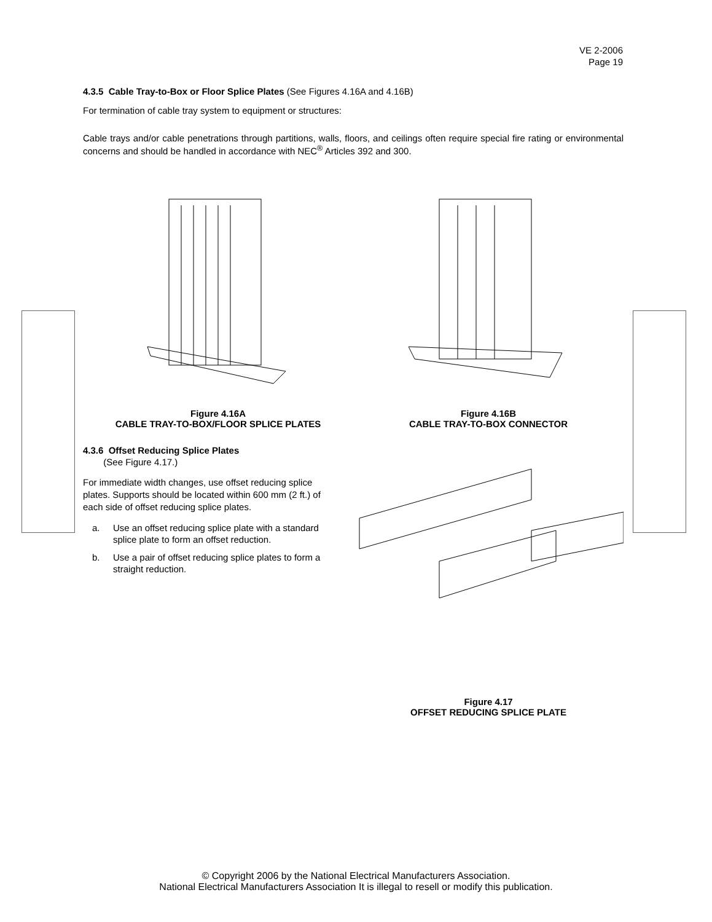VE 2-2006
Page 19
4.3.5 Cable Tray-to-Box or Floor Splice Plates (See Figures 4.16A and 4.16B)
For termination of cable tray system to equipment or structures:
Cable trays and/or cable penetrations through partitions, walls, floors, and ceilings often require special fire rating or environmental concerns and should be handled in accordance with NEC<sup>®</sup> Articles 392 and 300.
Figure 4.16A
CABLE TRAY-TO-BOX/FLOOR SPLICE PLATES
Figure 4.16B
CABLE TRAY-TO-BOX CONNECTOR
4.3.6 Offset Reducing Splice Plates
(See Figure 4.17.)
For immediate width changes, use offset reducing splice plates. Supports should be located within 600 mm (2 ft.) of each side of offset reducing splice plates.
a. Use an offset reducing splice plate with a standard splice plate to form an offset reduction.
b. Use a pair of offset reducing splice plates to form a straight reduction.
Figure 4.17
OFFSET REDUCING SPLICE PLATE
© Copyright 2006 by the National Electrical Manufacturers Association.
National Electrical Manufacturers Association It is illegal to resell or modify this publication.